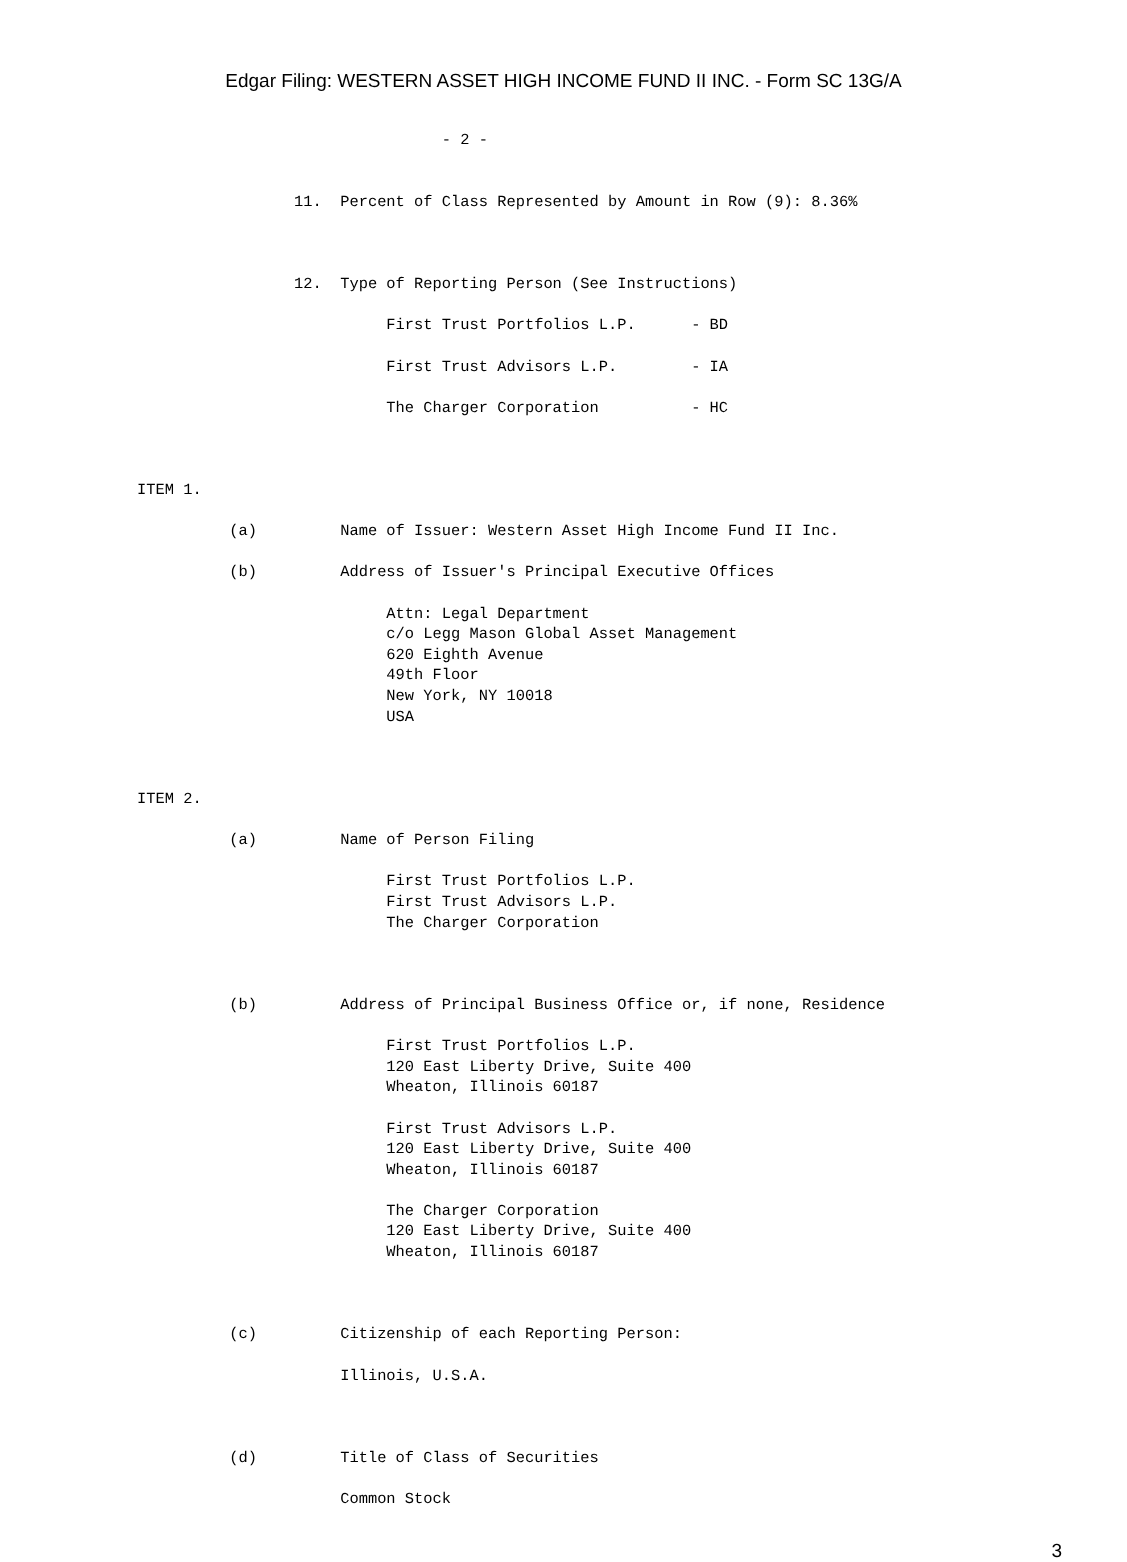Edgar Filing: WESTERN ASSET HIGH INCOME FUND II INC. - Form SC 13G/A
                                 - 2 -


                 11.  Percent of Class Represented by Amount in Row (9): 8.36%



                 12.  Type of Reporting Person (See Instructions)

                           First Trust Portfolios L.P.      - BD

                           First Trust Advisors L.P.        - IA

                           The Charger Corporation          - HC



ITEM 1.

          (a)         Name of Issuer: Western Asset High Income Fund II Inc.

          (b)         Address of Issuer's Principal Executive Offices

                           Attn: Legal Department
                           c/o Legg Mason Global Asset Management
                           620 Eighth Avenue
                           49th Floor
                           New York, NY 10018
                           USA



ITEM 2.

          (a)         Name of Person Filing

                           First Trust Portfolios L.P.
                           First Trust Advisors L.P.
                           The Charger Corporation



          (b)         Address of Principal Business Office or, if none, Residence

                           First Trust Portfolios L.P.
                           120 East Liberty Drive, Suite 400
                           Wheaton, Illinois 60187

                           First Trust Advisors L.P.
                           120 East Liberty Drive, Suite 400
                           Wheaton, Illinois 60187

                           The Charger Corporation
                           120 East Liberty Drive, Suite 400
                           Wheaton, Illinois 60187



          (c)         Citizenship of each Reporting Person:

                      Illinois, U.S.A.



          (d)         Title of Class of Securities

                      Common Stock
3